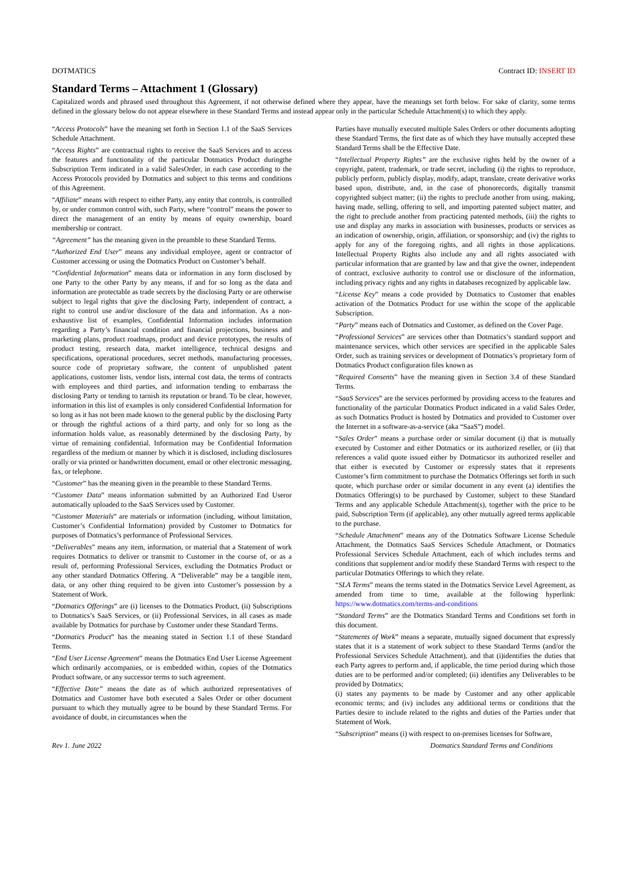DOTMATICS Contract ID: INSERT ID
Standard Terms – Attachment 1 (Glossary)
Capitalized words and phrased used throughout this Agreement, if not otherwise defined where they appear, have the meanings set forth below. For sake of clarity, some terms defined in the glossary below do not appear elsewhere in these Standard Terms and instead appear only in the particular Schedule Attachment(s) to which they apply.
“Access Protocols” have the meaning set forth in Section 1.1 of the SaaS Services Schedule Attachment.
“Access Rights” are contractual rights to receive the SaaS Services and to access the features and functionality of the particular Dotmatics Product duringthe Subscription Term indicated in a valid SalesOrder, in each case according to the Access Protocols provided by Dotmatics and subject to this terms and conditions of this Agreement.
“Affiliate” means with respect to either Party, any entity that controls, is controlled by, or under common control with, such Party, where “control” means the power to direct the management of an entity by means of equity ownership, board membership or contract.
“Agreement” has the meaning given in the preamble to these Standard Terms.
“Authorized End User” means any individual employee, agent or contractor of Customer accessing or using the Dotmatics Product on Customer’s behalf.
“Confidential Information” means data or information in any form disclosed by one Party to the other Party by any means, if and for so long as the data and information are protectable as trade secrets by the disclosing Party or are otherwise subject to legal rights that give the disclosing Party, independent of contract, a right to control use and/or disclosure of the data and information. As a non-exhaustive list of examples, Confidential Information includes information regarding a Party’s financial condition and financial projections, business and marketing plans, product roadmaps, product and device prototypes, the results of product testing, research data, market intelligence, technical designs and specifications, operational procedures, secret methods, manufacturing processes, source code of proprietary software, the content of unpublished patent applications, customer lists, vendor lists, internal cost data, the terms of contracts with employees and third parties, and information tending to embarrass the disclosing Party or tending to tarnish its reputation or brand. To be clear, however, information in this list of examples is only considered Confidential Information for so long as it has not been made known to the general public by the disclosing Party or through the rightful actions of a third party, and only for so long as the information holds value, as reasonably determined by the disclosing Party, by virtue of remaining confidential. Information may be Confidential Information regardless of the medium or manner by which it is disclosed, including disclosures orally or via printed or handwritten document, email or other electronic messaging, fax, or telephone.
“Customer” has the meaning given in the preamble to these Standard Terms.
“Customer Data” means information submitted by an Authorized End Useror automatically uploaded to the SaaS Services used by Customer.
“Customer Materials” are materials or information (including, without limitation, Customer’s Confidential Information) provided by Customer to Dotmatics for purposes of Dotmatics’s performance of Professional Services.
“Deliverables” means any item, information, or material that a Statement of work requires Dotmatics to deliver or transmit to Customer in the course of, or as a result of, performing Professional Services, excluding the Dotmatics Product or any other standard Dotmatics Offering. A “Deliverable” may be a tangible item, data, or any other thing required to be given into Customer’s possession by a Statement of Work.
“Dotmatics Offerings” are (i) licenses to the Dotmatics Product, (ii) Subscriptions to Dotmatics’s SaaS Services, or (ii) Professional Services, in all cases as made available by Dotmatics for purchase by Customer under these Standard Terms.
“Dotmatics Product” has the meaning stated in Section 1.1 of these Standard Terms.
“End User License Agreement” means the Dotmatics End User License Agreement which ordinarily accompanies, or is embedded within, copies of the Dotmatics Product software, or any successor terms to such agreement.
“Effective Date” means the date as of which authorized representatives of Dotmatics and Customer have both executed a Sales Order or other document pursuant to which they mutually agree to be bound by these Standard Terms. For avoidance of doubt, in circumstances when the
Parties have mutually executed multiple Sales Orders or other documents adopting these Standard Terms, the first date as of which they have mutually accepted these Standard Terms shall be the Effective Date.
“Intellectual Property Rights” are the exclusive rights held by the owner of a copyright, patent, trademark, or trade secret, including (i) the rights to reproduce, publicly perform, publicly display, modify, adapt, translate, create derivative works based upon, distribute, and, in the case of phonorecords, digitally transmit copyrighted subject matter; (ii) the rights to preclude another from using, making, having made, selling, offering to sell, and importing patented subject matter, and the right to preclude another from practicing patented methods, (iii) the rights to use and display any marks in association with businesses, products or services as an indication of ownership, origin, affiliation, or sponsorship; and (iv) the rights to apply for any of the foregoing rights, and all rights in those applications. Intellectual Property Rights also include any and all rights associated with particular information that are granted by law and that give the owner, independent of contract, exclusive authority to control use or disclosure of the information, including privacy rights and any rights in databases recognized by applicable law.
“License Key” means a code provided by Dotmatics to Customer that enables activation of the Dotmatics Product for use within the scope of the applicable Subscription.
“Party” means each of Dotmatics and Customer, as defined on the Cover Page.
“Professional Services” are services other than Dotmatics’s standard support and maintenance services, which other services are specified in the applicable Sales Order, such as training services or development of Dotmatics’s proprietary form of Dotmatics Product configuration files known as
“Required Consents” have the meaning given in Section 3.4 of these Standard Terms.
“SaaS Services” are the services performed by providing access to the features and functionality of the particular Dotmatics Product indicated in a valid Sales Order, as such Dotmatics Product is hosted by Dotmatics and provided to Customer over the Internet in a software-as-a-service (aka “SaaS”) model.
“Sales Order” means a purchase order or similar document (i) that is mutually executed by Customer and either Dotmatics or its authorized reseller, or (ii) that references a valid quote issued either by Dotmaticsor its authorized reseller and that either is executed by Customer or expressly states that it represents Customer’s firm commitment to purchase the Dotmatics Offerings set forth in such quote, which purchase order or similar document in any event (a) identifies the Dotmatics Offering(s) to be purchased by Customer, subject to these Standard Terms and any applicable Schedule Attachment(s), together with the price to be paid, Subscription Term (if applicable), any other mutually agreed terms applicable to the purchase.
“Schedule Attachment” means any of the Dotmatics Software License Schedule Attachment, the Dotmatics SaaS Services Schedule Attachment, or Dotmatics Professional Services Schedule Attachment, each of which includes terms and conditions that supplement and/or modify these Standard Terms with respect to the particular Dotmatics Offerings to which they relate.
“SLA Terms” means the terms stated in the Dotmatics Service Level Agreement, as amended from time to time, available at the following hyperlink: https://www.dotmatics.com/terms-and-conditions
“Standard Terms” are the Dotmatics Standard Terms and Conditions set forth in this document.
“Statements of Work” means a separate, mutually signed document that expressly states that it is a statement of work subject to these Standard Terms (and/or the Professional Services Schedule Attachment), and that (i)identifies the duties that each Party agrees to perform and, if applicable, the time period during which those duties are to be performed and/or completed; (ii) identifies any Deliverables to be provided by Dotmatics;
(i) states any payments to be made by Customer and any other applicable economic terms; and (iv) includes any additional terms or conditions that the Parties desire to include related to the rights and duties of the Parties under that Statement of Work.
“Subscription” means (i) with respect to on-premises licenses for Software,
Rev 1. June 2022 Dotmatics Standard Terms and Conditions